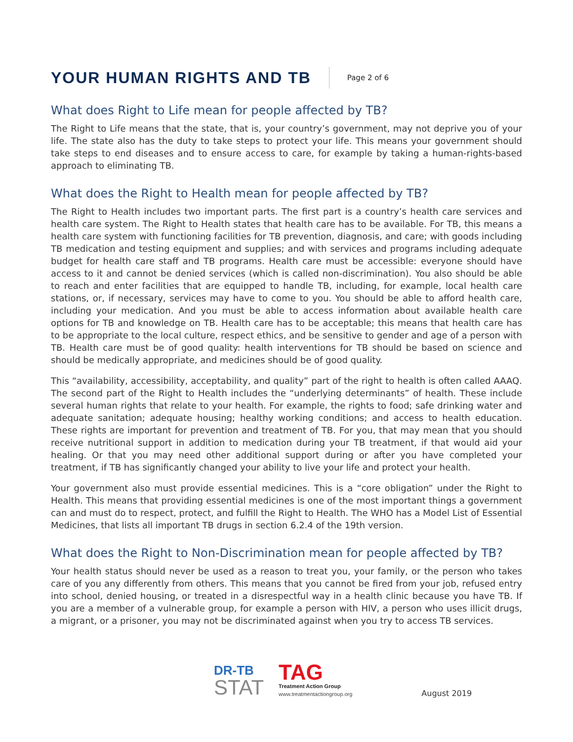YOUR HUMAN RIGHTS AND TB
Page 2 of 6
What does Right to Life mean for people affected by TB?
The Right to Life means that the state, that is, your country’s government, may not deprive you of your life. The state also has the duty to take steps to protect your life. This means your government should take steps to end diseases and to ensure access to care, for example by taking a human-rights-based approach to eliminating TB.
What does the Right to Health mean for people affected by TB?
The Right to Health includes two important parts. The first part is a country’s health care services and health care system. The Right to Health states that health care has to be available. For TB, this means a health care system with functioning facilities for TB prevention, diagnosis, and care; with goods including TB medication and testing equipment and supplies; and with services and programs including adequate budget for health care staff and TB programs. Health care must be accessible: everyone should have access to it and cannot be denied services (which is called non-discrimination). You also should be able to reach and enter facilities that are equipped to handle TB, including, for example, local health care stations, or, if necessary, services may have to come to you. You should be able to afford health care, including your medication. And you must be able to access information about available health care options for TB and knowledge on TB. Health care has to be acceptable; this means that health care has to be appropriate to the local culture, respect ethics, and be sensitive to gender and age of a person with TB. Health care must be of good quality: health interventions for TB should be based on science and should be medically appropriate, and medicines should be of good quality.
This “availability, accessibility, acceptability, and quality” part of the right to health is often called AAAQ. The second part of the Right to Health includes the “underlying determinants” of health. These include several human rights that relate to your health. For example, the rights to food; safe drinking water and adequate sanitation; adequate housing; healthy working conditions; and access to health education. These rights are important for prevention and treatment of TB. For you, that may mean that you should receive nutritional support in addition to medication during your TB treatment, if that would aid your healing. Or that you may need other additional support during or after you have completed your treatment, if TB has significantly changed your ability to live your life and protect your health.
Your government also must provide essential medicines. This is a “core obligation” under the Right to Health. This means that providing essential medicines is one of the most important things a government can and must do to respect, protect, and fulfill the Right to Health. The WHO has a Model List of Essential Medicines, that lists all important TB drugs in section 6.2.4 of the 19th version.
What does the Right to Non-Discrimination mean for people affected by TB?
Your health status should never be used as a reason to treat you, your family, or the person who takes care of you any differently from others. This means that you cannot be fired from your job, refused entry into school, denied housing, or treated in a disrespectful way in a health clinic because you have TB. If you are a member of a vulnerable group, for example a person with HIV, a person who uses illicit drugs, a migrant, or a prisoner, you may not be discriminated against when you try to access TB services.
DR-TB
STAT
TAG
Treatment Action Group
www.treatmentactiongroup.org
August 2019